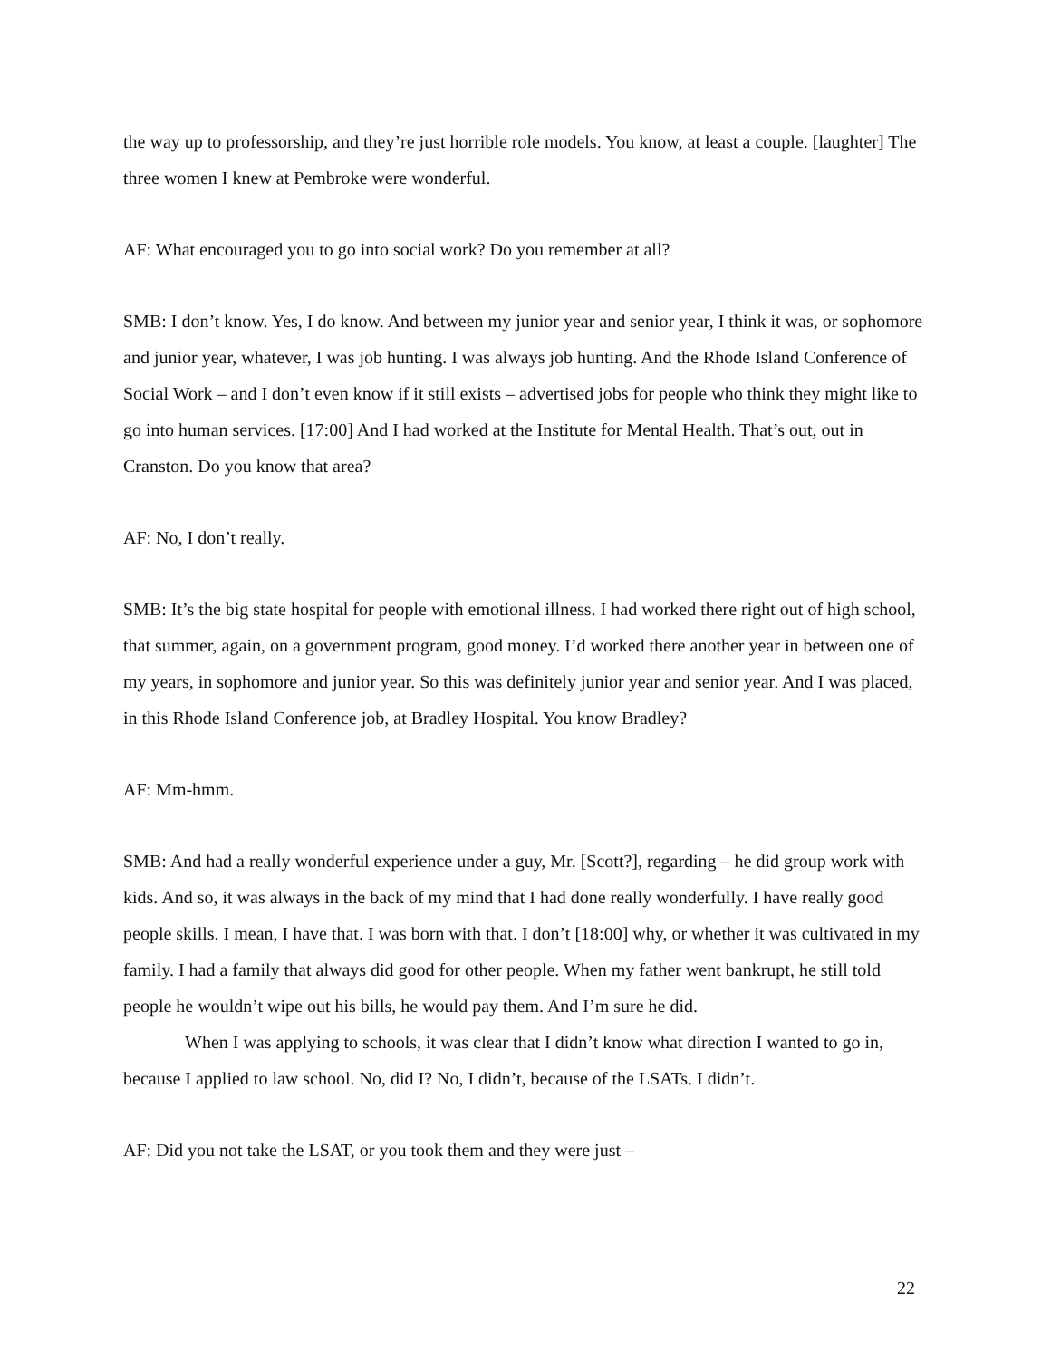the way up to professorship, and they’re just horrible role models. You know, at least a couple. [laughter] The three women I knew at Pembroke were wonderful.
AF: What encouraged you to go into social work? Do you remember at all?
SMB: I don’t know. Yes, I do know. And between my junior year and senior year, I think it was, or sophomore and junior year, whatever, I was job hunting. I was always job hunting. And the Rhode Island Conference of Social Work – and I don’t even know if it still exists – advertised jobs for people who think they might like to go into human services. [17:00] And I had worked at the Institute for Mental Health. That’s out, out in Cranston. Do you know that area?
AF: No, I don’t really.
SMB: It’s the big state hospital for people with emotional illness. I had worked there right out of high school, that summer, again, on a government program, good money. I’d worked there another year in between one of my years, in sophomore and junior year. So this was definitely junior year and senior year. And I was placed, in this Rhode Island Conference job, at Bradley Hospital. You know Bradley?
AF: Mm-hmm.
SMB: And had a really wonderful experience under a guy, Mr. [Scott?], regarding – he did group work with kids. And so, it was always in the back of my mind that I had done really wonderfully. I have really good people skills. I mean, I have that. I was born with that. I don’t [18:00] why, or whether it was cultivated in my family. I had a family that always did good for other people. When my father went bankrupt, he still told people he wouldn’t wipe out his bills, he would pay them. And I’m sure he did.
When I was applying to schools, it was clear that I didn’t know what direction I wanted to go in, because I applied to law school. No, did I? No, I didn’t, because of the LSATs. I didn’t.
AF: Did you not take the LSAT, or you took them and they were just –
22